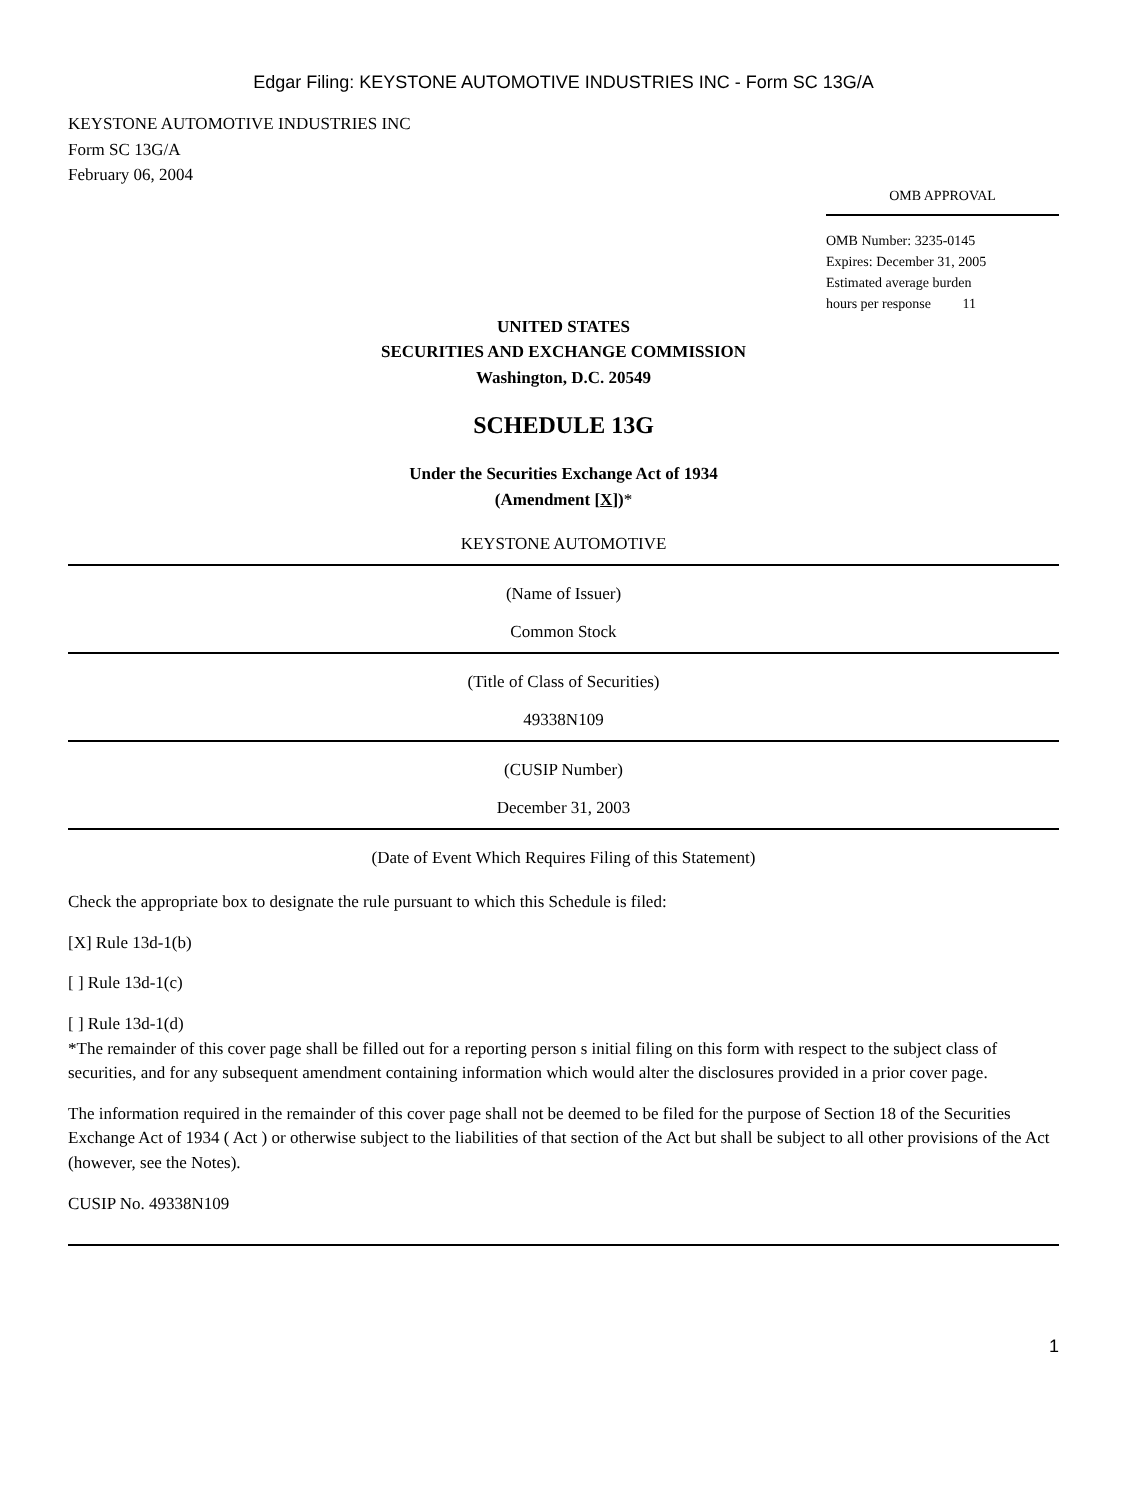Edgar Filing: KEYSTONE AUTOMOTIVE INDUSTRIES INC - Form SC 13G/A
KEYSTONE AUTOMOTIVE INDUSTRIES INC
Form SC 13G/A
February 06, 2004
OMB APPROVAL
OMB Number: 3235-0145
Expires: December 31, 2005
Estimated average burden
hours per response 11
UNITED STATES
SECURITIES AND EXCHANGE COMMISSION
Washington, D.C. 20549
SCHEDULE 13G
Under the Securities Exchange Act of 1934
(Amendment [X])*
KEYSTONE AUTOMOTIVE
(Name of Issuer)
Common Stock
(Title of Class of Securities)
49338N109
(CUSIP Number)
December 31, 2003
(Date of Event Which Requires Filing of this Statement)
Check the appropriate box to designate the rule pursuant to which this Schedule is filed:
[X] Rule 13d-1(b)
[ ] Rule 13d-1(c)
[ ] Rule 13d-1(d)
*The remainder of this cover page shall be filled out for a reporting person s initial filing on this form with respect to the subject class of securities, and for any subsequent amendment containing information which would alter the disclosures provided in a prior cover page.
The information required in the remainder of this cover page shall not be deemed to be filed for the purpose of Section 18 of the Securities Exchange Act of 1934 ( Act ) or otherwise subject to the liabilities of that section of the Act but shall be subject to all other provisions of the Act (however, see the Notes).
CUSIP No. 49338N109
1